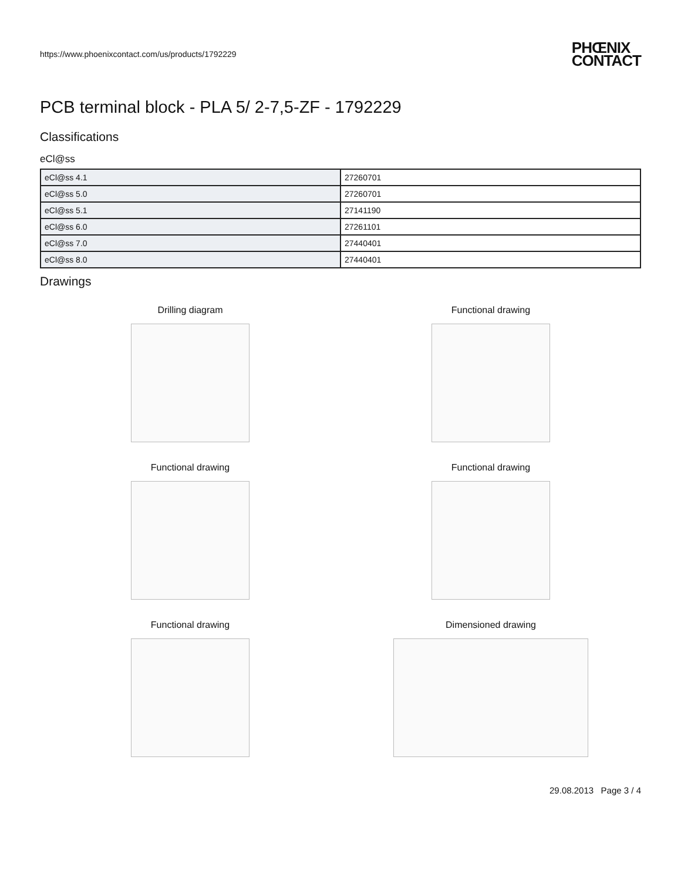https://www.phoenixcontact.com/us/products/1792229 PHŒNIX
CONTACT
PCB terminal block - PLA 5/ 2-7,5-ZF - 1792229
Classifications
eCl@ss
| eCl@ss 4.1 | 27260701 |
| eCl@ss 5.0 | 27260701 |
| eCl@ss 5.1 | 27141190 |
| eCl@ss 6.0 | 27261101 |
| eCl@ss 7.0 | 27440401 |
| eCl@ss 8.0 | 27440401 |
Drawings
Drilling diagram
Functional drawing
Functional drawing
Functional drawing
Functional drawing
Dimensioned drawing
29.08.2013 Page 3 / 4